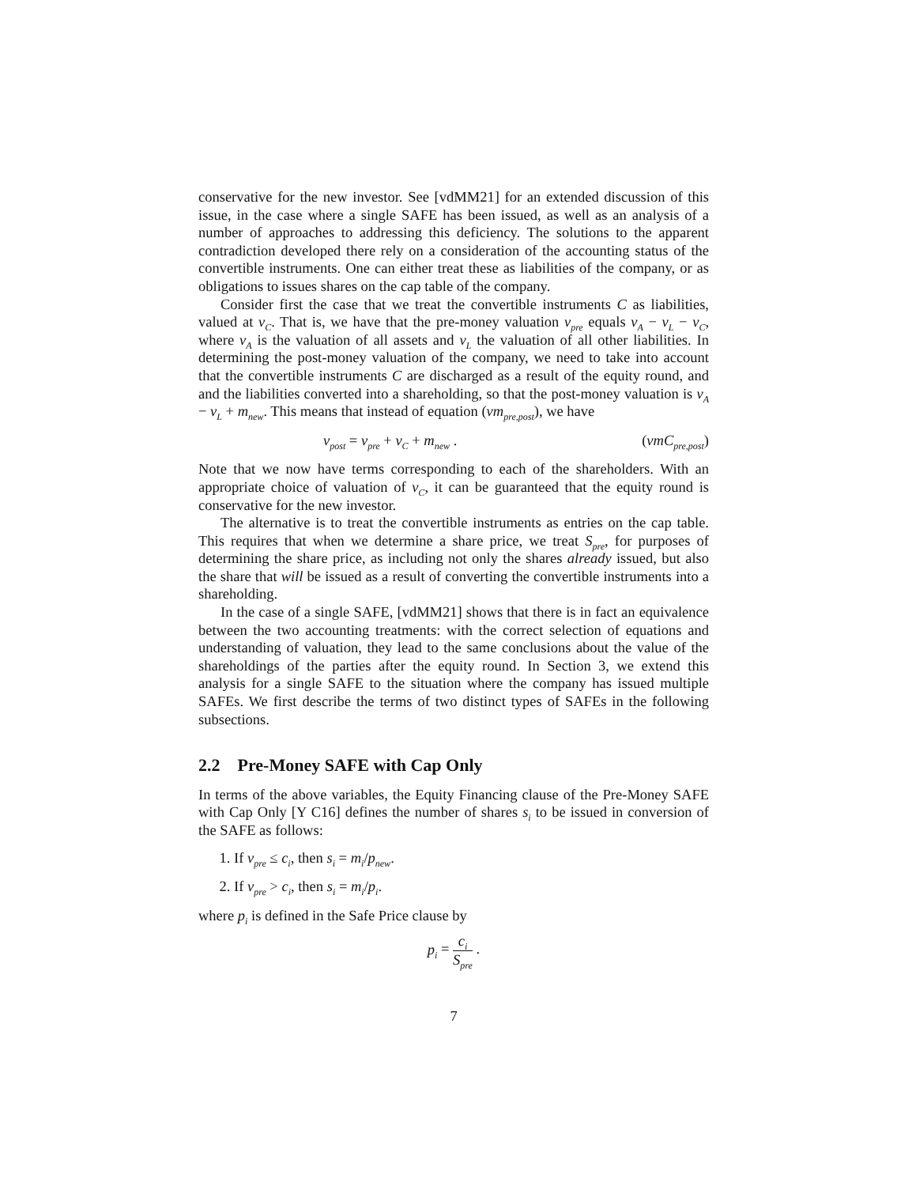conservative for the new investor. See [vdMM21] for an extended discussion of this issue, in the case where a single SAFE has been issued, as well as an analysis of a number of approaches to addressing this deficiency. The solutions to the apparent contradiction developed there rely on a consideration of the accounting status of the convertible instruments. One can either treat these as liabilities of the company, or as obligations to issues shares on the cap table of the company.
Consider first the case that we treat the convertible instruments C as liabilities, valued at v<sub>C</sub>. That is, we have that the pre-money valuation v<sub>pre</sub> equals v<sub>A</sub> − v<sub>L</sub> − v<sub>C</sub>, where v<sub>A</sub> is the valuation of all assets and v<sub>L</sub> the valuation of all other liabilities. In determining the post-money valuation of the company, we need to take into account that the convertible instruments C are discharged as a result of the equity round, and and the liabilities converted into a shareholding, so that the post-money valuation is v<sub>A</sub> − v<sub>L</sub> + m<sub>new</sub>. This means that instead of equation (vm<sub>pre,post</sub>), we have
v<sub>post</sub> = v<sub>pre</sub> + v<sub>C</sub> + m<sub>new</sub> . (vmC<sub>pre,post</sub>)
Note that we now have terms corresponding to each of the shareholders. With an appropriate choice of valuation of v<sub>C</sub>, it can be guaranteed that the equity round is conservative for the new investor.
The alternative is to treat the convertible instruments as entries on the cap table. This requires that when we determine a share price, we treat S<sub>pre</sub>, for purposes of determining the share price, as including not only the shares already issued, but also the share that will be issued as a result of converting the convertible instruments into a shareholding.
In the case of a single SAFE, [vdMM21] shows that there is in fact an equivalence between the two accounting treatments: with the correct selection of equations and understanding of valuation, they lead to the same conclusions about the value of the shareholdings of the parties after the equity round. In Section 3, we extend this analysis for a single SAFE to the situation where the company has issued multiple SAFEs. We first describe the terms of two distinct types of SAFEs in the following subsections.
2.2 Pre-Money SAFE with Cap Only
In terms of the above variables, the Equity Financing clause of the Pre-Money SAFE with Cap Only [Y C16] defines the number of shares s<sub>i</sub> to be issued in conversion of the SAFE as follows:
1. If v<sub>pre</sub> ≤ c<sub>i</sub>, then s<sub>i</sub> = m<sub>i</sub>/p<sub>new</sub>.
2. If v<sub>pre</sub> > c<sub>i</sub>, then s<sub>i</sub> = m<sub>i</sub>/p<sub>i</sub>.
where p<sub>i</sub> is defined in the Safe Price clause by
p<sub>i</sub> = c<sub>i</sub> S<sub>pre</sub> .
7